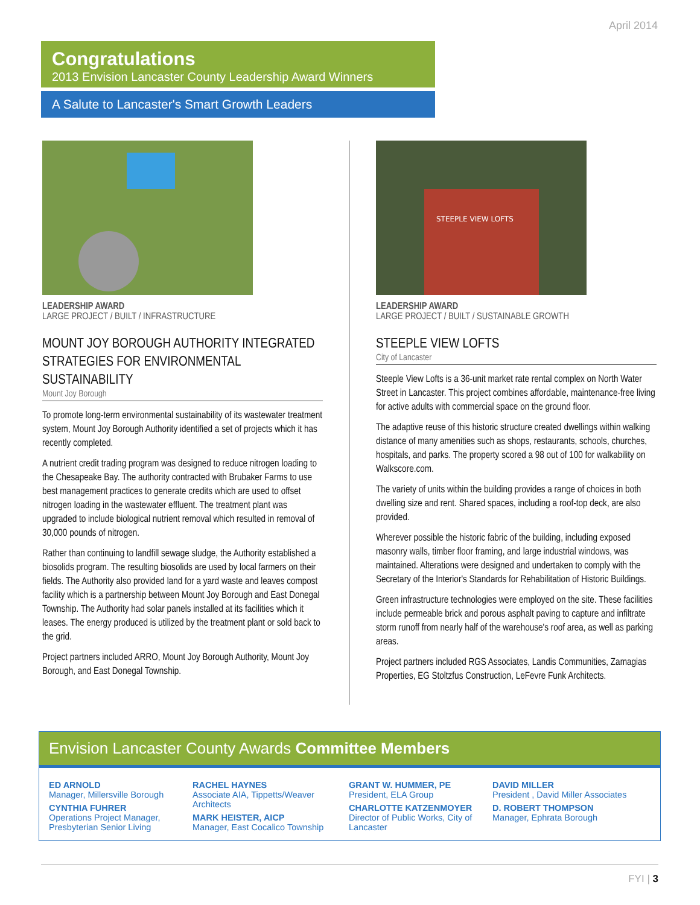April 2014
Congratulations
2013 Envision Lancaster County Leadership Award Winners
A Salute to Lancaster's Smart Growth Leaders
LEADERSHIP AWARD
LARGE PROJECT / BUILT / INFRASTRUCTURE
MOUNT JOY BOROUGH AUTHORITY INTEGRATED STRATEGIES FOR ENVIRONMENTAL SUSTAINABILITY
Mount Joy Borough
To promote long-term environmental sustainability of its wastewater treatment system, Mount Joy Borough Authority identified a set of projects which it has recently completed.
A nutrient credit trading program was designed to reduce nitrogen loading to the Chesapeake Bay. The authority contracted with Brubaker Farms to use best management practices to generate credits which are used to offset nitrogen loading in the wastewater effluent. The treatment plant was upgraded to include biological nutrient removal which resulted in removal of 30,000 pounds of nitrogen.
Rather than continuing to landfill sewage sludge, the Authority established a biosolids program. The resulting biosolids are used by local farmers on their fields. The Authority also provided land for a yard waste and leaves compost facility which is a partnership between Mount Joy Borough and East Donegal Township. The Authority had solar panels installed at its facilities which it leases. The energy produced is utilized by the treatment plant or sold back to the grid.
Project partners included ARRO, Mount Joy Borough Authority, Mount Joy Borough, and East Donegal Township.
STEEPLE VIEW LOFTS
LEADERSHIP AWARD
LARGE PROJECT / BUILT / SUSTAINABLE GROWTH
STEEPLE VIEW LOFTS
City of Lancaster
Steeple View Lofts is a 36-unit market rate rental complex on North Water Street in Lancaster. This project combines affordable, maintenance-free living for active adults with commercial space on the ground floor.
The adaptive reuse of this historic structure created dwellings within walking distance of many amenities such as shops, restaurants, schools, churches, hospitals, and parks. The property scored a 98 out of 100 for walkability on Walkscore.com.
The variety of units within the building provides a range of choices in both dwelling size and rent. Shared spaces, including a roof-top deck, are also provided.
Wherever possible the historic fabric of the building, including exposed masonry walls, timber floor framing, and large industrial windows, was maintained. Alterations were designed and undertaken to comply with the Secretary of the Interior's Standards for Rehabilitation of Historic Buildings.
Green infrastructure technologies were employed on the site. These facilities include permeable brick and porous asphalt paving to capture and infiltrate storm runoff from nearly half of the warehouse's roof area, as well as parking areas.
Project partners included RGS Associates, Landis Communities, Zamagias Properties, EG Stoltzfus Construction, LeFevre Funk Architects.
Envision Lancaster County Awards Committee Members
ED ARNOLD
Manager, Millersville Borough
CYNTHIA FUHRER
Operations Project Manager, Presbyterian Senior Living
RACHEL HAYNES
Associate AIA, Tippetts/Weaver Architects
MARK HEISTER, AICP
Manager, East Cocalico Township
GRANT W. HUMMER, PE
President, ELA Group
CHARLOTTE KATZENMOYER
Director of Public Works, City of Lancaster
DAVID MILLER
President , David Miller Associates
D. ROBERT THOMPSON
Manager, Ephrata Borough
FYI | 3